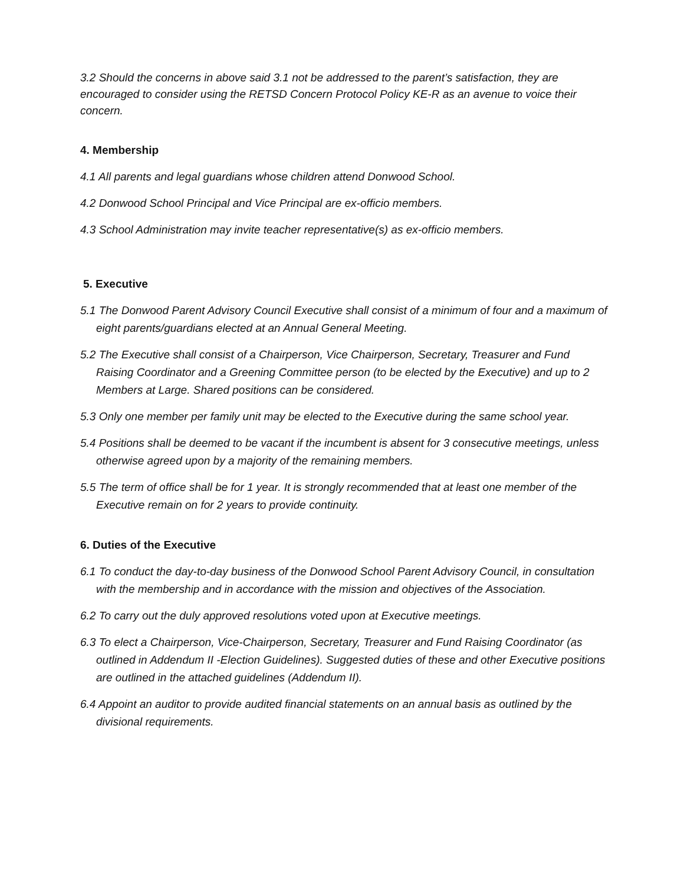3.2 Should the concerns in above said 3.1 not be addressed to the parent’s satisfaction, they are encouraged to consider using the RETSD Concern Protocol Policy KE-R as an avenue to voice their concern.
4. Membership
4.1 All parents and legal guardians whose children attend Donwood School.
4.2 Donwood School Principal and Vice Principal are ex-officio members.
4.3 School Administration may invite teacher representative(s) as ex-officio members.
5. Executive
5.1 The Donwood Parent Advisory Council Executive shall consist of a minimum of four and a maximum of eight parents/guardians elected at an Annual General Meeting.
5.2 The Executive shall consist of a Chairperson, Vice Chairperson, Secretary, Treasurer and Fund Raising Coordinator and a Greening Committee person (to be elected by the Executive) and up to 2 Members at Large. Shared positions can be considered.
5.3 Only one member per family unit may be elected to the Executive during the same school year.
5.4 Positions shall be deemed to be vacant if the incumbent is absent for 3 consecutive meetings, unless otherwise agreed upon by a majority of the remaining members.
5.5 The term of office shall be for 1 year. It is strongly recommended that at least one member of the Executive remain on for 2 years to provide continuity.
6. Duties of the Executive
6.1 To conduct the day-to-day business of the Donwood School Parent Advisory Council, in consultation with the membership and in accordance with the mission and objectives of the Association.
6.2 To carry out the duly approved resolutions voted upon at Executive meetings.
6.3 To elect a Chairperson, Vice-Chairperson, Secretary, Treasurer and Fund Raising Coordinator (as outlined in Addendum II -Election Guidelines). Suggested duties of these and other Executive positions are outlined in the attached guidelines (Addendum II).
6.4 Appoint an auditor to provide audited financial statements on an annual basis as outlined by the divisional requirements.